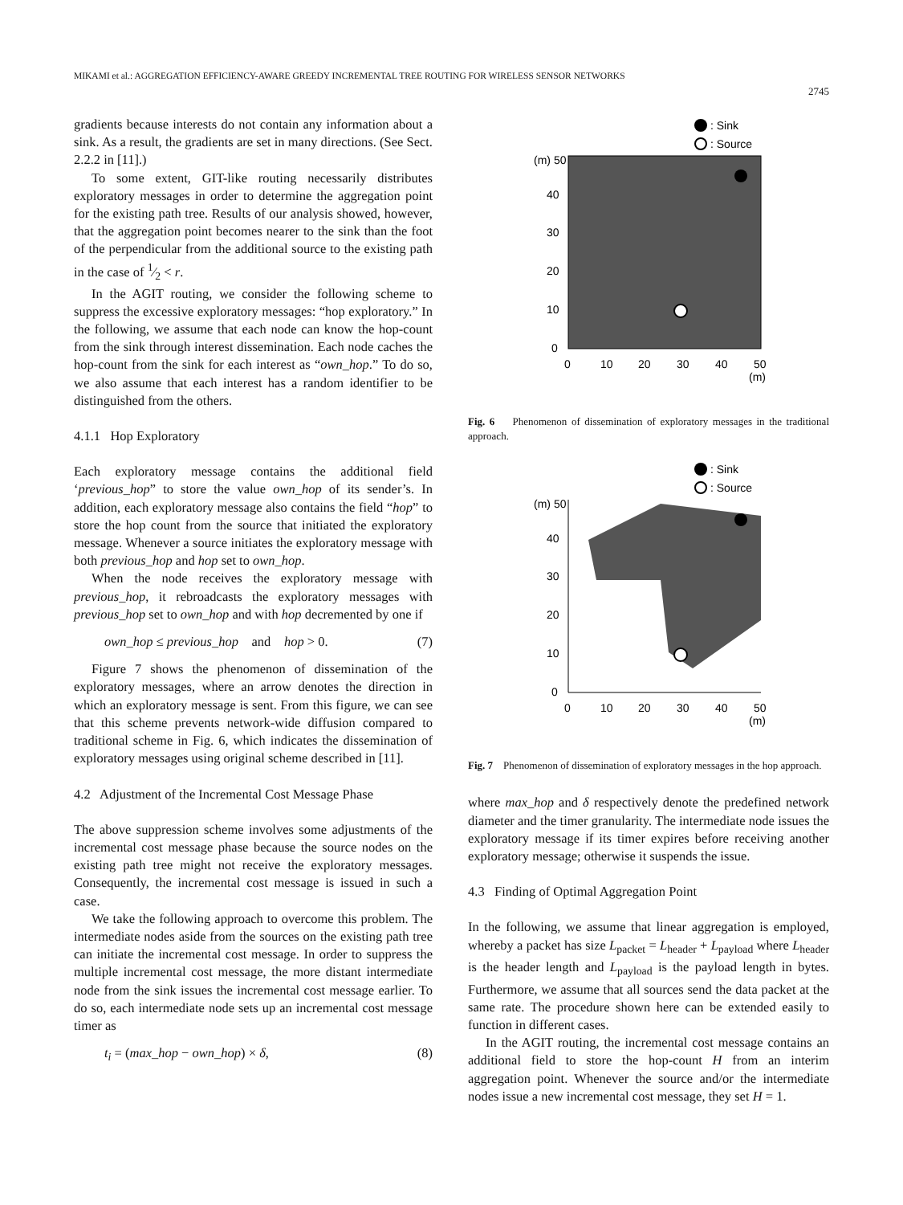MIKAMI et al.: AGGREGATION EFFICIENCY-AWARE GREEDY INCREMENTAL TREE ROUTING FOR WIRELESS SENSOR NETWORKS
2745
gradients because interests do not contain any information about a sink. As a result, the gradients are set in many directions. (See Sect. 2.2.2 in [11].)
To some extent, GIT-like routing necessarily distributes exploratory messages in order to determine the aggregation point for the existing path tree. Results of our analysis showed, however, that the aggregation point becomes nearer to the sink than the foot of the perpendicular from the additional source to the existing path in the case of 1⁄2 < r.
In the AGIT routing, we consider the following scheme to suppress the excessive exploratory messages: “hop exploratory.” In the following, we assume that each node can know the hop-count from the sink through interest dissemination. Each node caches the hop-count from the sink for each interest as “own_hop.” To do so, we also assume that each interest has a random identifier to be distinguished from the others.
4.1.1 Hop Exploratory
Each exploratory message contains the additional field ‘previous_hop” to store the value own_hop of its sender’s. In addition, each exploratory message also contains the field “hop” to store the hop count from the source that initiated the exploratory message. Whenever a source initiates the exploratory message with both previous_hop and hop set to own_hop.
When the node receives the exploratory message with previous_hop, it rebroadcasts the exploratory messages with previous_hop set to own_hop and with hop decremented by one if
own_hop ≤ previous_hop and hop > 0. (7)
Figure 7 shows the phenomenon of dissemination of the exploratory messages, where an arrow denotes the direction in which an exploratory message is sent. From this figure, we can see that this scheme prevents network-wide diffusion compared to traditional scheme in Fig. 6, which indicates the dissemination of exploratory messages using original scheme described in [11].
4.2 Adjustment of the Incremental Cost Message Phase
The above suppression scheme involves some adjustments of the incremental cost message phase because the source nodes on the existing path tree might not receive the exploratory messages. Consequently, the incremental cost message is issued in such a case.
We take the following approach to overcome this problem. The intermediate nodes aside from the sources on the existing path tree can initiate the incremental cost message. In order to suppress the multiple incremental cost message, the more distant intermediate node from the sink issues the incremental cost message earlier. To do so, each intermediate node sets up an incremental cost message timer as
t<sub>i</sub> = (max_hop − own_hop) × δ, (8)
: Sink
: Source
(m) 50
40
30
20
10
0
0
10
20
30
40
50
(m)
Fig. 6 Phenomenon of dissemination of exploratory messages in the traditional approach.
: Sink
: Source
(m) 50
40
30
20
10
0
0
10
20
30
40
50
(m)
Fig. 7 Phenomenon of dissemination of exploratory messages in the hop approach.
where max_hop and δ respectively denote the predefined network diameter and the timer granularity. The intermediate node issues the exploratory message if its timer expires before receiving another exploratory message; otherwise it suspends the issue.
4.3 Finding of Optimal Aggregation Point
In the following, we assume that linear aggregation is employed, whereby a packet has size L<sub>packet</sub> = L<sub>header</sub> + L<sub>payload</sub> where L<sub>header</sub> is the header length and L<sub>payload</sub> is the payload length in bytes. Furthermore, we assume that all sources send the data packet at the same rate. The procedure shown here can be extended easily to function in different cases.
In the AGIT routing, the incremental cost message contains an additional field to store the hop-count H from an interim aggregation point. Whenever the source and/or the intermediate nodes issue a new incremental cost message, they set H = 1.